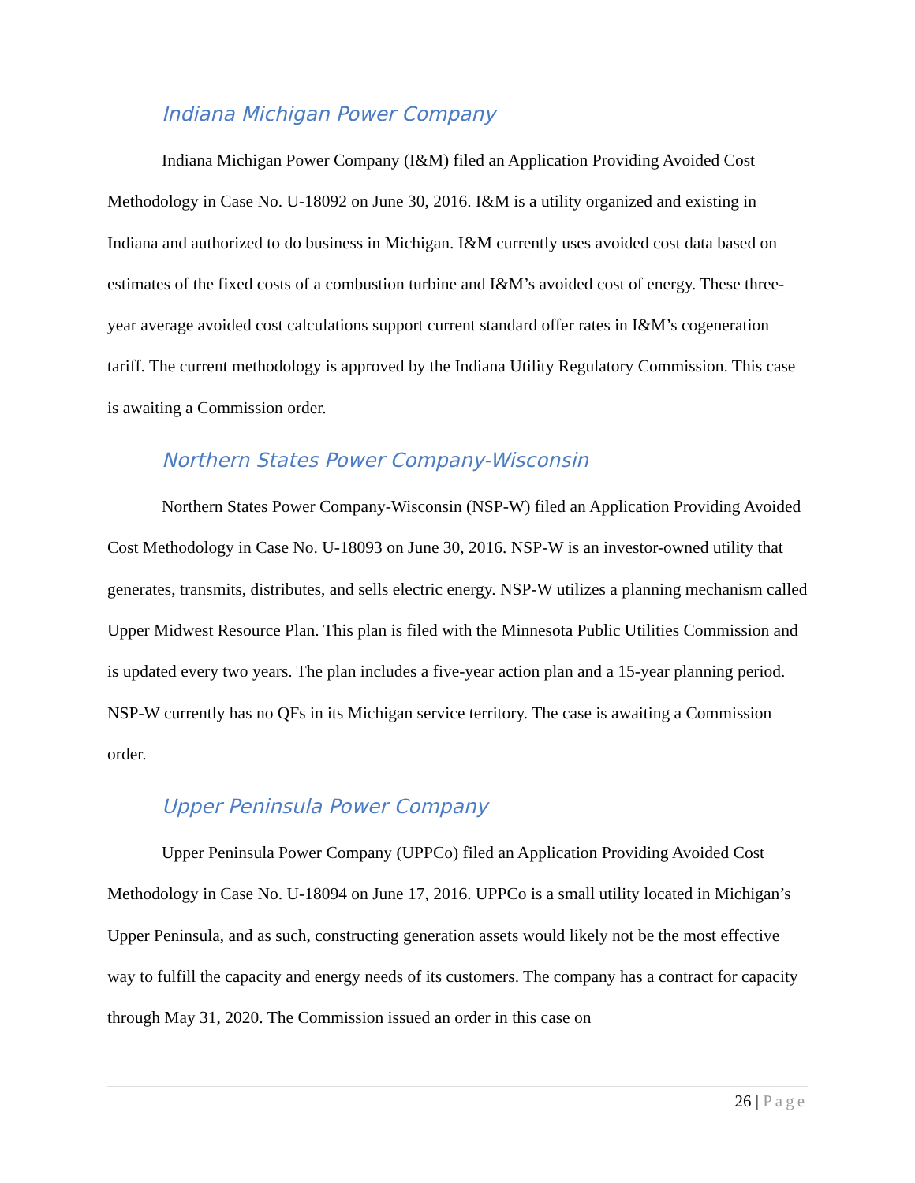Indiana Michigan Power Company
Indiana Michigan Power Company (I&M) filed an Application Providing Avoided Cost Methodology in Case No. U-18092 on June 30, 2016. I&M is a utility organized and existing in Indiana and authorized to do business in Michigan. I&M currently uses avoided cost data based on estimates of the fixed costs of a combustion turbine and I&M’s avoided cost of energy. These three-year average avoided cost calculations support current standard offer rates in I&M’s cogeneration tariff. The current methodology is approved by the Indiana Utility Regulatory Commission. This case is awaiting a Commission order.
Northern States Power Company-Wisconsin
Northern States Power Company-Wisconsin (NSP-W) filed an Application Providing Avoided Cost Methodology in Case No. U-18093 on June 30, 2016. NSP-W is an investor-owned utility that generates, transmits, distributes, and sells electric energy. NSP-W utilizes a planning mechanism called Upper Midwest Resource Plan. This plan is filed with the Minnesota Public Utilities Commission and is updated every two years. The plan includes a five-year action plan and a 15-year planning period. NSP-W currently has no QFs in its Michigan service territory. The case is awaiting a Commission order.
Upper Peninsula Power Company
Upper Peninsula Power Company (UPPCo) filed an Application Providing Avoided Cost Methodology in Case No. U-18094 on June 17, 2016. UPPCo is a small utility located in Michigan’s Upper Peninsula, and as such, constructing generation assets would likely not be the most effective way to fulfill the capacity and energy needs of its customers. The company has a contract for capacity through May 31, 2020. The Commission issued an order in this case on
26 | Page